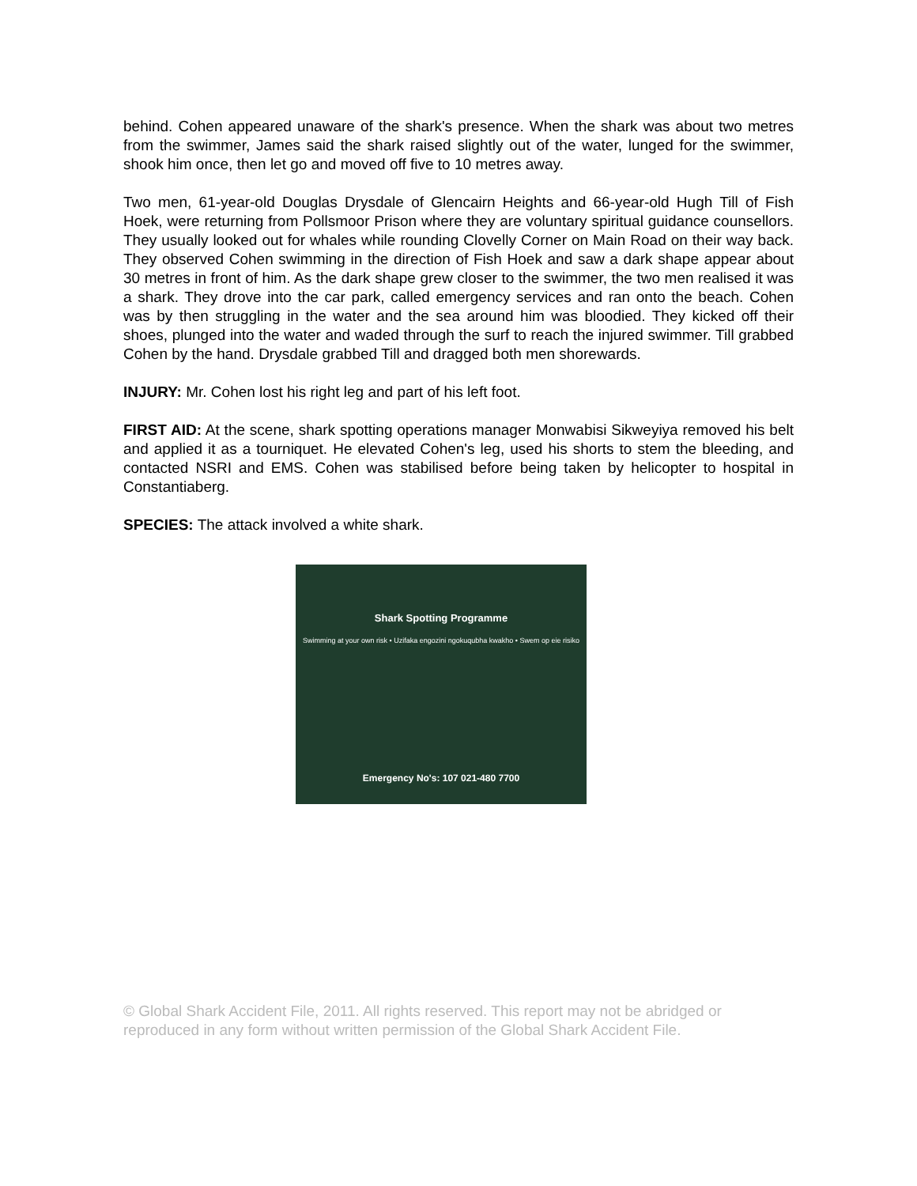behind. Cohen appeared unaware of the shark's presence. When the shark was about two metres from the swimmer, James said the shark raised slightly out of the water, lunged for the swimmer, shook him once, then let go and moved off five to 10 metres away.
Two men, 61-year-old Douglas Drysdale of Glencairn Heights and 66-year-old Hugh Till of Fish Hoek, were returning from Pollsmoor Prison where they are voluntary spiritual guidance counsellors. They usually looked out for whales while rounding Clovelly Corner on Main Road on their way back. They observed Cohen swimming in the direction of Fish Hoek and saw a dark shape appear about 30 metres in front of him. As the dark shape grew closer to the swimmer, the two men realised it was a shark. They drove into the car park, called emergency services and ran onto the beach. Cohen was by then struggling in the water and the sea around him was bloodied. They kicked off their shoes, plunged into the water and waded through the surf to reach the injured swimmer. Till grabbed Cohen by the hand. Drysdale grabbed Till and dragged both men shorewards.
INJURY: Mr. Cohen lost his right leg and part of his left foot.
FIRST AID: At the scene, shark spotting operations manager Monwabisi Sikweyiya removed his belt and applied it as a tourniquet. He elevated Cohen's leg, used his shorts to stem the bleeding, and contacted NSRI and EMS. Cohen was stabilised before being taken by helicopter to hospital in Constantiaberg.
SPECIES: The attack involved a white shark.
Shark Spotting Programme
Swimming at your own risk • Uzifaka engozini ngokuqubha kwakho • Swem op eie risiko
Emergency No's: 107 021-480 7700
© Global Shark Accident File, 2011. All rights reserved. This report may not be abridged or reproduced in any form without written permission of the Global Shark Accident File.